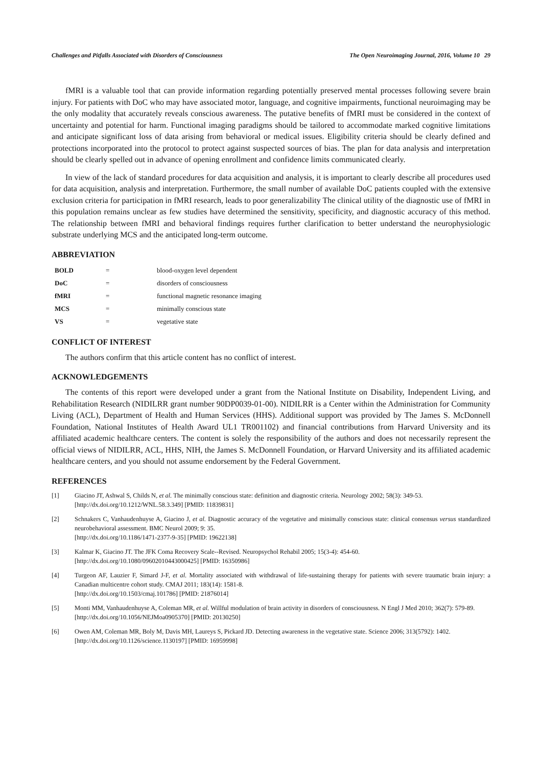Challenges and Pitfalls Associated with Disorders of Consciousness The Open Neuroimaging Journal, 2016, Volume 10 29
fMRI is a valuable tool that can provide information regarding potentially preserved mental processes following severe brain injury. For patients with DoC who may have associated motor, language, and cognitive impairments, functional neuroimaging may be the only modality that accurately reveals conscious awareness. The putative benefits of fMRI must be considered in the context of uncertainty and potential for harm. Functional imaging paradigms should be tailored to accommodate marked cognitive limitations and anticipate significant loss of data arising from behavioral or medical issues. Eligibility criteria should be clearly defined and protections incorporated into the protocol to protect against suspected sources of bias. The plan for data analysis and interpretation should be clearly spelled out in advance of opening enrollment and confidence limits communicated clearly.
In view of the lack of standard procedures for data acquisition and analysis, it is important to clearly describe all procedures used for data acquisition, analysis and interpretation. Furthermore, the small number of available DoC patients coupled with the extensive exclusion criteria for participation in fMRI research, leads to poor generalizability The clinical utility of the diagnostic use of fMRI in this population remains unclear as few studies have determined the sensitivity, specificity, and diagnostic accuracy of this method. The relationship between fMRI and behavioral findings requires further clarification to better understand the neurophysiologic substrate underlying MCS and the anticipated long-term outcome.
ABBREVIATION
| BOLD | = | blood-oxygen level dependent |
| DoC | = | disorders of consciousness |
| fMRI | = | functional magnetic resonance imaging |
| MCS | = | minimally conscious state |
| VS | = | vegetative state |
CONFLICT OF INTEREST
The authors confirm that this article content has no conflict of interest.
ACKNOWLEDGEMENTS
The contents of this report were developed under a grant from the National Institute on Disability, Independent Living, and Rehabilitation Research (NIDILRR grant number 90DP0039-01-00). NIDILRR is a Center within the Administration for Community Living (ACL), Department of Health and Human Services (HHS). Additional support was provided by The James S. McDonnell Foundation, National Institutes of Health Award UL1 TR001102) and financial contributions from Harvard University and its affiliated academic healthcare centers. The content is solely the responsibility of the authors and does not necessarily represent the official views of NIDILRR, ACL, HHS, NIH, the James S. McDonnell Foundation, or Harvard University and its affiliated academic healthcare centers, and you should not assume endorsement by the Federal Government.
REFERENCES
[1] Giacino JT, Ashwal S, Childs N, et al. The minimally conscious state: definition and diagnostic criteria. Neurology 2002; 58(3): 349-53.
[http://dx.doi.org/10.1212/WNL.58.3.349] [PMID: 11839831]
[2] Schnakers C, Vanhaudenhuyse A, Giacino J, et al. Diagnostic accuracy of the vegetative and minimally conscious state: clinical consensus versus standardized neurobehavioral assessment. BMC Neurol 2009; 9: 35.
[http://dx.doi.org/10.1186/1471-2377-9-35] [PMID: 19622138]
[3] Kalmar K, Giacino JT. The JFK Coma Recovery Scale--Revised. Neuropsychol Rehabil 2005; 15(3-4): 454-60.
[http://dx.doi.org/10.1080/09602010443000425] [PMID: 16350986]
[4] Turgeon AF, Lauzier F, Simard J-F, et al. Mortality associated with withdrawal of life-sustaining therapy for patients with severe traumatic brain injury: a Canadian multicentre cohort study. CMAJ 2011; 183(14): 1581-8.
[http://dx.doi.org/10.1503/cmaj.101786] [PMID: 21876014]
[5] Monti MM, Vanhaudenhuyse A, Coleman MR, et al. Willful modulation of brain activity in disorders of consciousness. N Engl J Med 2010; 362(7): 579-89.
[http://dx.doi.org/10.1056/NEJMoa0905370] [PMID: 20130250]
[6] Owen AM, Coleman MR, Boly M, Davis MH, Laureys S, Pickard JD. Detecting awareness in the vegetative state. Science 2006; 313(5792): 1402.
[http://dx.doi.org/10.1126/science.1130197] [PMID: 16959998]